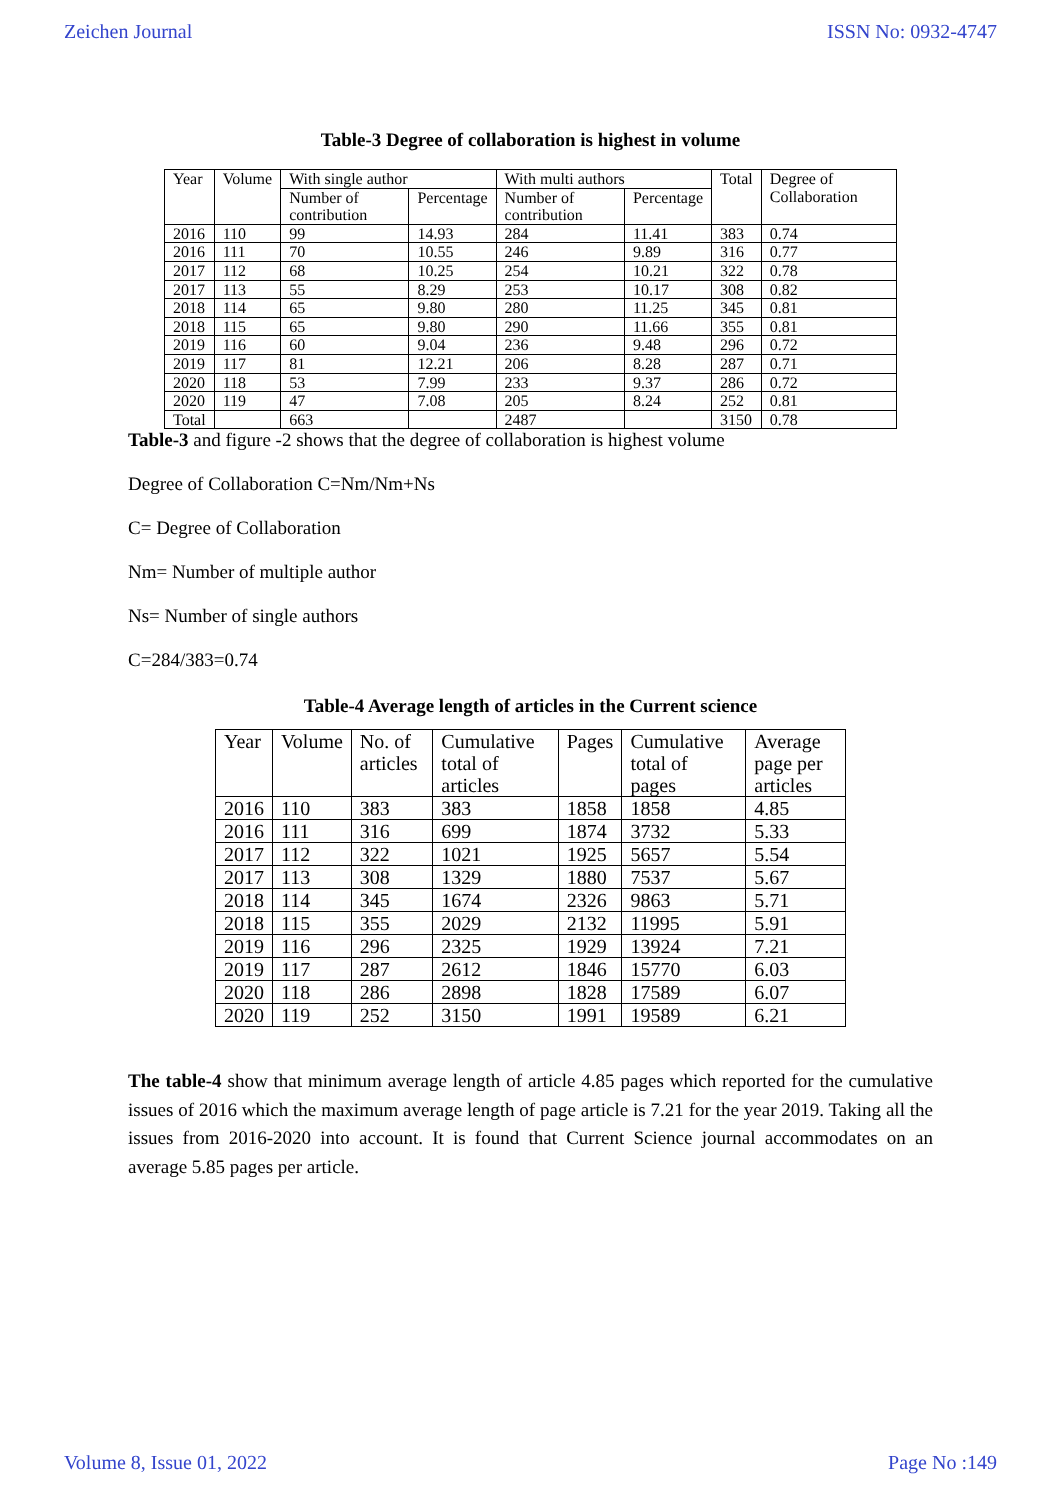Zeichen Journal ISSN No: 0932-4747
Table-3 Degree of collaboration is highest in volume
| Year | Volume | With single author | | With multi authors | | Total | Degree of Collaboration |
| | | Number of contribution | Percentage | Number of contribution | Percentage | | |
| 2016 | 110 | 99 | 14.93 | 284 | 11.41 | 383 | 0.74 |
| 2016 | 111 | 70 | 10.55 | 246 | 9.89 | 316 | 0.77 |
| 2017 | 112 | 68 | 10.25 | 254 | 10.21 | 322 | 0.78 |
| 2017 | 113 | 55 | 8.29 | 253 | 10.17 | 308 | 0.82 |
| 2018 | 114 | 65 | 9.80 | 280 | 11.25 | 345 | 0.81 |
| 2018 | 115 | 65 | 9.80 | 290 | 11.66 | 355 | 0.81 |
| 2019 | 116 | 60 | 9.04 | 236 | 9.48 | 296 | 0.72 |
| 2019 | 117 | 81 | 12.21 | 206 | 8.28 | 287 | 0.71 |
| 2020 | 118 | 53 | 7.99 | 233 | 9.37 | 286 | 0.72 |
| 2020 | 119 | 47 | 7.08 | 205 | 8.24 | 252 | 0.81 |
| Total | | 663 | | 2487 | | 3150 | 0.78 |
Table-3 and figure -2 shows that the degree of collaboration is highest volume
Degree of Collaboration C=Nm/Nm+Ns
C= Degree of Collaboration
Nm= Number of multiple author
Ns= Number of single authors
C=284/383=0.74
Table-4 Average length of articles in the Current science
| Year | Volume | No. of articles | Cumulative total of articles | Pages | Cumulative total of pages | Average page per articles |
| 2016 | 110 | 383 | 383 | 1858 | 1858 | 4.85 |
| 2016 | 111 | 316 | 699 | 1874 | 3732 | 5.33 |
| 2017 | 112 | 322 | 1021 | 1925 | 5657 | 5.54 |
| 2017 | 113 | 308 | 1329 | 1880 | 7537 | 5.67 |
| 2018 | 114 | 345 | 1674 | 2326 | 9863 | 5.71 |
| 2018 | 115 | 355 | 2029 | 2132 | 11995 | 5.91 |
| 2019 | 116 | 296 | 2325 | 1929 | 13924 | 7.21 |
| 2019 | 117 | 287 | 2612 | 1846 | 15770 | 6.03 |
| 2020 | 118 | 286 | 2898 | 1828 | 17589 | 6.07 |
| 2020 | 119 | 252 | 3150 | 1991 | 19589 | 6.21 |
The table-4 show that minimum average length of article 4.85 pages which reported for the cumulative issues of 2016 which the maximum average length of page article is 7.21 for the year 2019. Taking all the issues from 2016-2020 into account. It is found that Current Science journal accommodates on an average 5.85 pages per article.
Volume 8, Issue 01, 2022 Page No :149